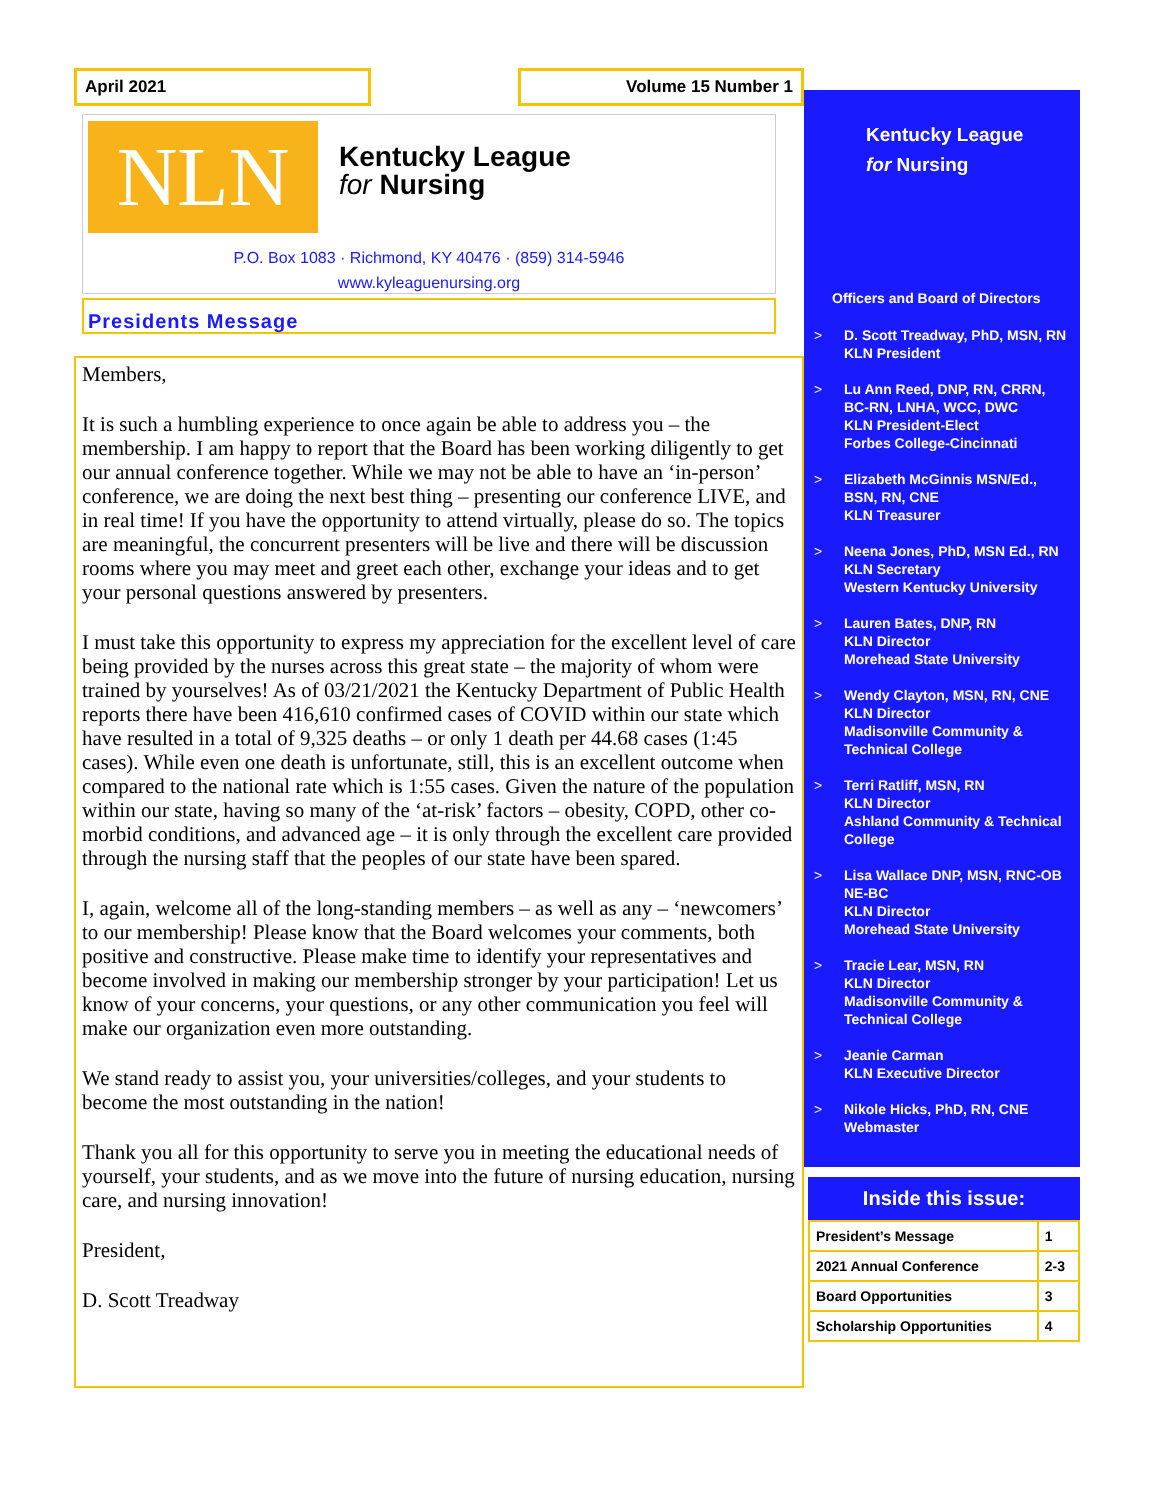April 2021 Volume 15 Number 1
NLN
Kentucky League
for Nursing
P.O. Box 1083 · Richmond, KY 40476 · (859) 314-5946
www.kyleaguenursing.org
Presidents Message
Members,
It is such a humbling experience to once again be able to address you – the membership. I am happy to report that the Board has been working diligently to get our annual conference together. While we may not be able to have an ‘in-person’ conference, we are doing the next best thing – presenting our conference LIVE, and in real time! If you have the opportunity to attend virtually, please do so. The topics are meaningful, the concurrent presenters will be live and there will be discussion rooms where you may meet and greet each other, exchange your ideas and to get your personal questions answered by presenters.
I must take this opportunity to express my appreciation for the excellent level of care being provided by the nurses across this great state – the majority of whom were trained by yourselves! As of 03/21/2021 the Kentucky Department of Public Health reports there have been 416,610 confirmed cases of COVID within our state which have resulted in a total of 9,325 deaths – or only 1 death per 44.68 cases (1:45 cases). While even one death is unfortunate, still, this is an excellent outcome when compared to the national rate which is 1:55 cases. Given the nature of the population within our state, having so many of the ‘at-risk’ factors – obesity, COPD, other co-morbid conditions, and advanced age – it is only through the excellent care provided through the nursing staff that the peoples of our state have been spared.
I, again, welcome all of the long-standing members – as well as any – ‘newcomers’ to our membership! Please know that the Board welcomes your comments, both positive and constructive. Please make time to identify your representatives and become involved in making our membership stronger by your participation! Let us know of your concerns, your questions, or any other communication you feel will make our organization even more outstanding.
We stand ready to assist you, your universities/colleges, and your students to become the most outstanding in the nation!
Thank you all for this opportunity to serve you in meeting the educational needs of yourself, your students, and as we move into the future of nursing education, nursing care, and nursing innovation!
President,
D. Scott Treadway
Kentucky League
for Nursing
Officers and Board of Directors
> D. Scott Treadway, PhD, MSN, RN
KLN President
> Lu Ann Reed, DNP, RN, CRRN, BC-RN, LNHA, WCC, DWC
KLN President-Elect
Forbes College-Cincinnati
> Elizabeth McGinnis MSN/Ed., BSN, RN, CNE
KLN Treasurer
> Neena Jones, PhD, MSN Ed., RN
KLN Secretary
Western Kentucky University
> Lauren Bates, DNP, RN
KLN Director
Morehead State University
> Wendy Clayton, MSN, RN, CNE
KLN Director
Madisonville Community & Technical College
> Terri Ratliff, MSN, RN
KLN Director
Ashland Community & Technical College
> Lisa Wallace DNP, MSN, RNC-OB NE-BC
KLN Director
Morehead State University
> Tracie Lear, MSN, RN
KLN Director
Madisonville Community & Technical College
> Jeanie Carman
KLN Executive Director
> Nikole Hicks, PhD, RN, CNE
Webmaster
Inside this issue:
| President’s Message | 1 |
| 2021 Annual Conference | 2-3 |
| Board Opportunities | 3 |
| Scholarship Opportunities | 4 |